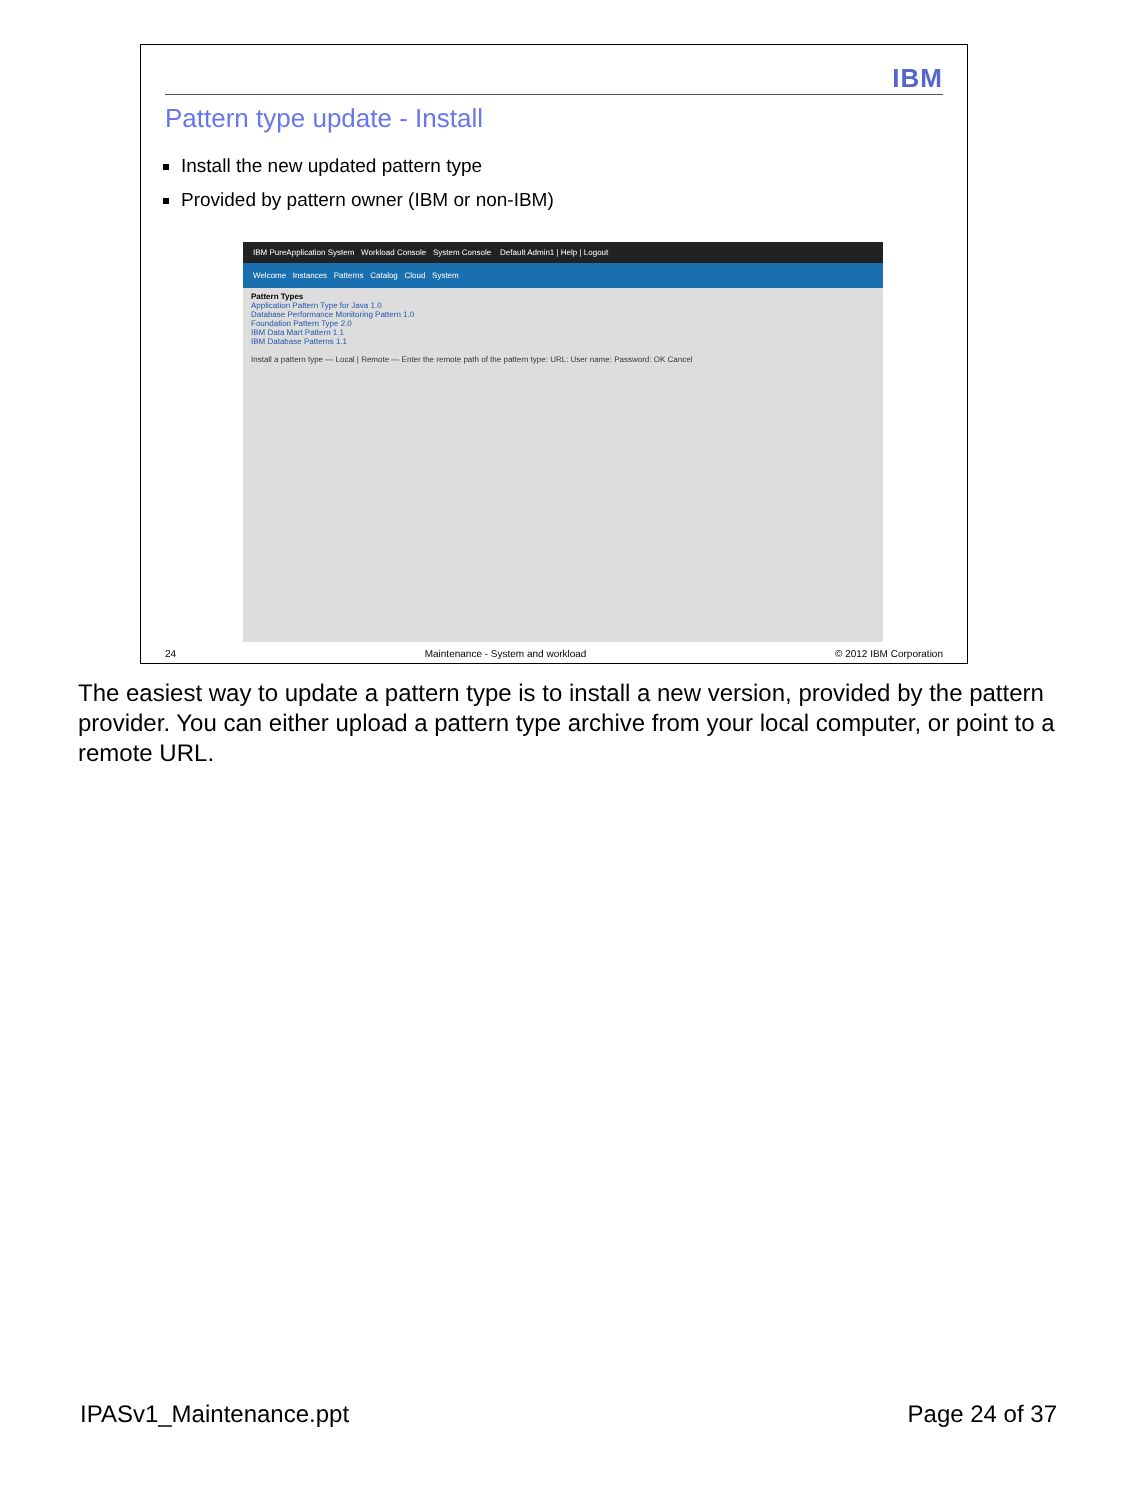IBM
Pattern type update - Install
Install the new updated pattern type
Provided by pattern owner (IBM or non-IBM)
IBM PureApplication System Workload Console System Console Default Admin1 | Help | Logout
Welcome Instances Patterns Catalog Cloud System
Pattern Types
Application Pattern Type for Java 1.0
Database Performance Monitoring Pattern 1.0
Foundation Pattern Type 2.0
IBM Data Mart Pattern 1.1
IBM Database Patterns 1.1
Install a pattern type — Local | Remote — Enter the remote path of the pattern type: URL: User name: Password: OK Cancel
24 Maintenance - System and workload © 2012 IBM Corporation
The easiest way to update a pattern type is to install a new version, provided by the pattern provider. You can either upload a pattern type archive from your local computer, or point to a remote URL.
IPASv1_Maintenance.ppt Page 24 of 37